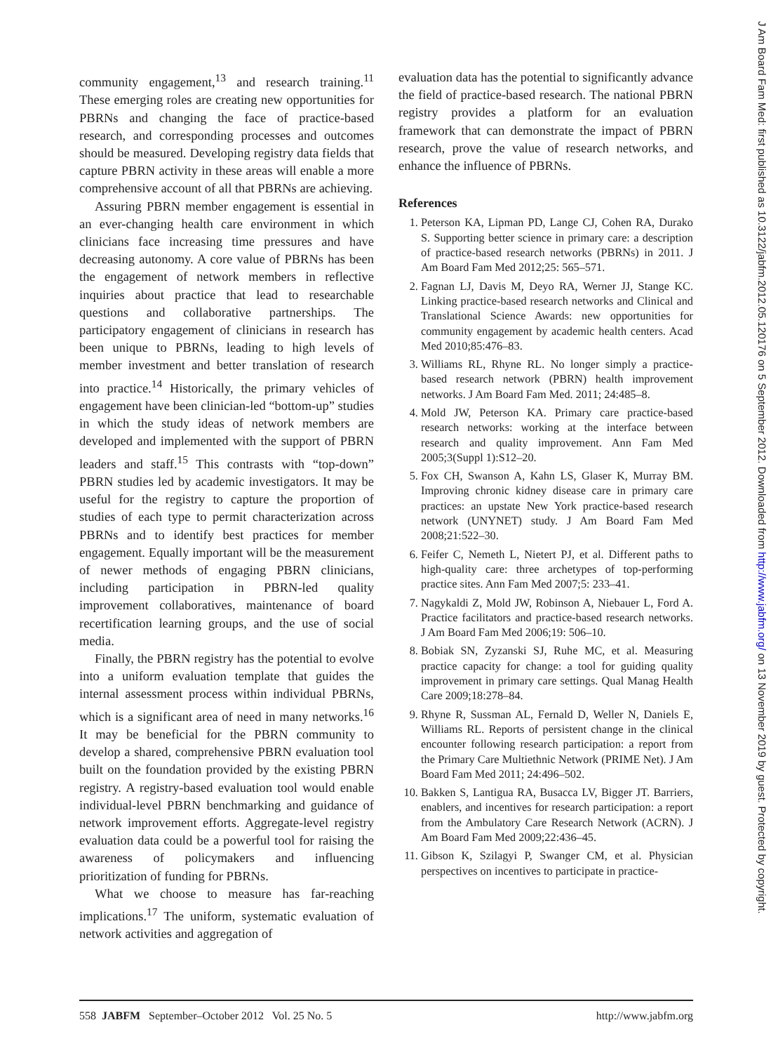community engagement,<sup>13</sup> and research training.<sup>11</sup> These emerging roles are creating new opportunities for PBRNs and changing the face of practice-based research, and corresponding processes and outcomes should be measured. Developing registry data fields that capture PBRN activity in these areas will enable a more comprehensive account of all that PBRNs are achieving.
Assuring PBRN member engagement is essential in an ever-changing health care environment in which clinicians face increasing time pressures and have decreasing autonomy. A core value of PBRNs has been the engagement of network members in reflective inquiries about practice that lead to researchable questions and collaborative partnerships. The participatory engagement of clinicians in research has been unique to PBRNs, leading to high levels of member investment and better translation of research into practice.<sup>14</sup> Historically, the primary vehicles of engagement have been clinician-led “bottom-up” studies in which the study ideas of network members are developed and implemented with the support of PBRN leaders and staff.<sup>15</sup> This contrasts with “top-down” PBRN studies led by academic investigators. It may be useful for the registry to capture the proportion of studies of each type to permit characterization across PBRNs and to identify best practices for member engagement. Equally important will be the measurement of newer methods of engaging PBRN clinicians, including participation in PBRN-led quality improvement collaboratives, maintenance of board recertification learning groups, and the use of social media.
Finally, the PBRN registry has the potential to evolve into a uniform evaluation template that guides the internal assessment process within individual PBRNs, which is a significant area of need in many networks.<sup>16</sup> It may be beneficial for the PBRN community to develop a shared, comprehensive PBRN evaluation tool built on the foundation provided by the existing PBRN registry. A registry-based evaluation tool would enable individual-level PBRN benchmarking and guidance of network improvement efforts. Aggregate-level registry evaluation data could be a powerful tool for raising the awareness of policymakers and influencing prioritization of funding for PBRNs.
What we choose to measure has far-reaching implications.<sup>17</sup> The uniform, systematic evaluation of network activities and aggregation of
evaluation data has the potential to significantly advance the field of practice-based research. The national PBRN registry provides a platform for an evaluation framework that can demonstrate the impact of PBRN research, prove the value of research networks, and enhance the influence of PBRNs.
References
1. Peterson KA, Lipman PD, Lange CJ, Cohen RA, Durako S. Supporting better science in primary care: a description of practice-based research networks (PBRNs) in 2011. J Am Board Fam Med 2012;25: 565–571.
2. Fagnan LJ, Davis M, Deyo RA, Werner JJ, Stange KC. Linking practice-based research networks and Clinical and Translational Science Awards: new opportunities for community engagement by academic health centers. Acad Med 2010;85:476–83.
3. Williams RL, Rhyne RL. No longer simply a practice-based research network (PBRN) health improvement networks. J Am Board Fam Med. 2011; 24:485–8.
4. Mold JW, Peterson KA. Primary care practice-based research networks: working at the interface between research and quality improvement. Ann Fam Med 2005;3(Suppl 1):S12–20.
5. Fox CH, Swanson A, Kahn LS, Glaser K, Murray BM. Improving chronic kidney disease care in primary care practices: an upstate New York practice-based research network (UNYNET) study. J Am Board Fam Med 2008;21:522–30.
6. Feifer C, Nemeth L, Nietert PJ, et al. Different paths to high-quality care: three archetypes of top-performing practice sites. Ann Fam Med 2007;5: 233–41.
7. Nagykaldi Z, Mold JW, Robinson A, Niebauer L, Ford A. Practice facilitators and practice-based research networks. J Am Board Fam Med 2006;19: 506–10.
8. Bobiak SN, Zyzanski SJ, Ruhe MC, et al. Measuring practice capacity for change: a tool for guiding quality improvement in primary care settings. Qual Manag Health Care 2009;18:278–84.
9. Rhyne R, Sussman AL, Fernald D, Weller N, Daniels E, Williams RL. Reports of persistent change in the clinical encounter following research participation: a report from the Primary Care Multiethnic Network (PRIME Net). J Am Board Fam Med 2011; 24:496–502.
10. Bakken S, Lantigua RA, Busacca LV, Bigger JT. Barriers, enablers, and incentives for research participation: a report from the Ambulatory Care Research Network (ACRN). J Am Board Fam Med 2009;22:436–45.
11. Gibson K, Szilagyi P, Swanger CM, et al. Physician perspectives on incentives to participate in practice-
558 JABFM September–October 2012 Vol. 25 No. 5 http://www.jabfm.org
J Am Board Fam Med: first published as 10.3122/jabfm.2012.05.120176 on 5 September 2012. Downloaded from http://www.jabfm.org/ on 13 November 2019 by guest. Protected by copyright.